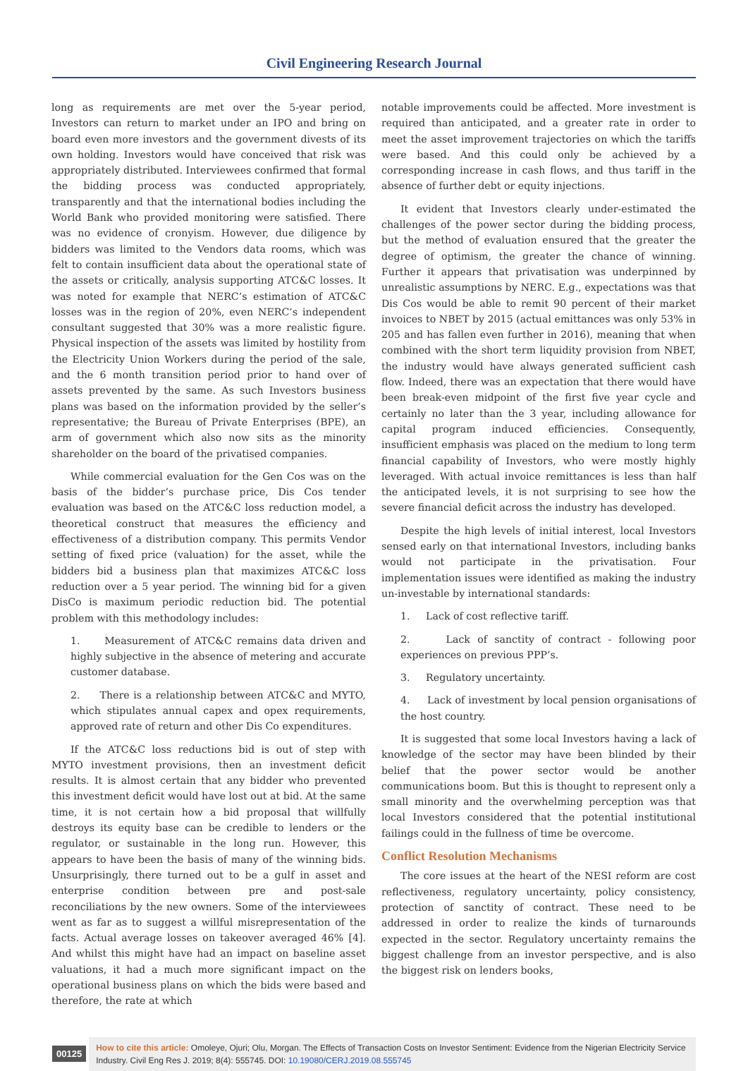Civil Engineering Research Journal
long as requirements are met over the 5-year period, Investors can return to market under an IPO and bring on board even more investors and the government divests of its own holding. Investors would have conceived that risk was appropriately distributed. Interviewees confirmed that formal the bidding process was conducted appropriately, transparently and that the international bodies including the World Bank who provided monitoring were satisfied. There was no evidence of cronyism. However, due diligence by bidders was limited to the Vendors data rooms, which was felt to contain insufficient data about the operational state of the assets or critically, analysis supporting ATC&C losses. It was noted for example that NERC’s estimation of ATC&C losses was in the region of 20%, even NERC’s independent consultant suggested that 30% was a more realistic figure. Physical inspection of the assets was limited by hostility from the Electricity Union Workers during the period of the sale, and the 6 month transition period prior to hand over of assets prevented by the same. As such Investors business plans was based on the information provided by the seller’s representative; the Bureau of Private Enterprises (BPE), an arm of government which also now sits as the minority shareholder on the board of the privatised companies.
While commercial evaluation for the Gen Cos was on the basis of the bidder’s purchase price, Dis Cos tender evaluation was based on the ATC&C loss reduction model, a theoretical construct that measures the efficiency and effectiveness of a distribution company. This permits Vendor setting of fixed price (valuation) for the asset, while the bidders bid a business plan that maximizes ATC&C loss reduction over a 5 year period. The winning bid for a given DisCo is maximum periodic reduction bid. The potential problem with this methodology includes:
1. Measurement of ATC&C remains data driven and highly subjective in the absence of metering and accurate customer database.
2. There is a relationship between ATC&C and MYTO, which stipulates annual capex and opex requirements, approved rate of return and other Dis Co expenditures.
If the ATC&C loss reductions bid is out of step with MYTO investment provisions, then an investment deficit results. It is almost certain that any bidder who prevented this investment deficit would have lost out at bid. At the same time, it is not certain how a bid proposal that willfully destroys its equity base can be credible to lenders or the regulator, or sustainable in the long run. However, this appears to have been the basis of many of the winning bids. Unsurprisingly, there turned out to be a gulf in asset and enterprise condition between pre and post-sale reconciliations by the new owners. Some of the interviewees went as far as to suggest a willful misrepresentation of the facts. Actual average losses on takeover averaged 46% [4]. And whilst this might have had an impact on baseline asset valuations, it had a much more significant impact on the operational business plans on which the bids were based and therefore, the rate at which
notable improvements could be affected. More investment is required than anticipated, and a greater rate in order to meet the asset improvement trajectories on which the tariffs were based. And this could only be achieved by a corresponding increase in cash flows, and thus tariff in the absence of further debt or equity injections.
It evident that Investors clearly under-estimated the challenges of the power sector during the bidding process, but the method of evaluation ensured that the greater the degree of optimism, the greater the chance of winning. Further it appears that privatisation was underpinned by unrealistic assumptions by NERC. E.g., expectations was that Dis Cos would be able to remit 90 percent of their market invoices to NBET by 2015 (actual emittances was only 53% in 205 and has fallen even further in 2016), meaning that when combined with the short term liquidity provision from NBET, the industry would have always generated sufficient cash flow. Indeed, there was an expectation that there would have been break-even midpoint of the first five year cycle and certainly no later than the 3 year, including allowance for capital program induced efficiencies. Consequently, insufficient emphasis was placed on the medium to long term financial capability of Investors, who were mostly highly leveraged. With actual invoice remittances is less than half the anticipated levels, it is not surprising to see how the severe financial deficit across the industry has developed.
Despite the high levels of initial interest, local Investors sensed early on that international Investors, including banks would not participate in the privatisation. Four implementation issues were identified as making the industry un-investable by international standards:
1. Lack of cost reflective tariff.
2. Lack of sanctity of contract - following poor experiences on previous PPP’s.
3. Regulatory uncertainty.
4. Lack of investment by local pension organisations of the host country.
It is suggested that some local Investors having a lack of knowledge of the sector may have been blinded by their belief that the power sector would be another communications boom. But this is thought to represent only a small minority and the overwhelming perception was that local Investors considered that the potential institutional failings could in the fullness of time be overcome.
Conflict Resolution Mechanisms
The core issues at the heart of the NESI reform are cost reflectiveness, regulatory uncertainty, policy consistency, protection of sanctity of contract. These need to be addressed in order to realize the kinds of turnarounds expected in the sector. Regulatory uncertainty remains the biggest challenge from an investor perspective, and is also the biggest risk on lenders books,
00125
How to cite this article: Omoleye, Ojuri; Olu, Morgan. The Effects of Transaction Costs on Investor Sentiment: Evidence from the Nigerian Electricity Service Industry. Civil Eng Res J. 2019; 8(4): 555745. DOI: 10.19080/CERJ.2019.08.555745